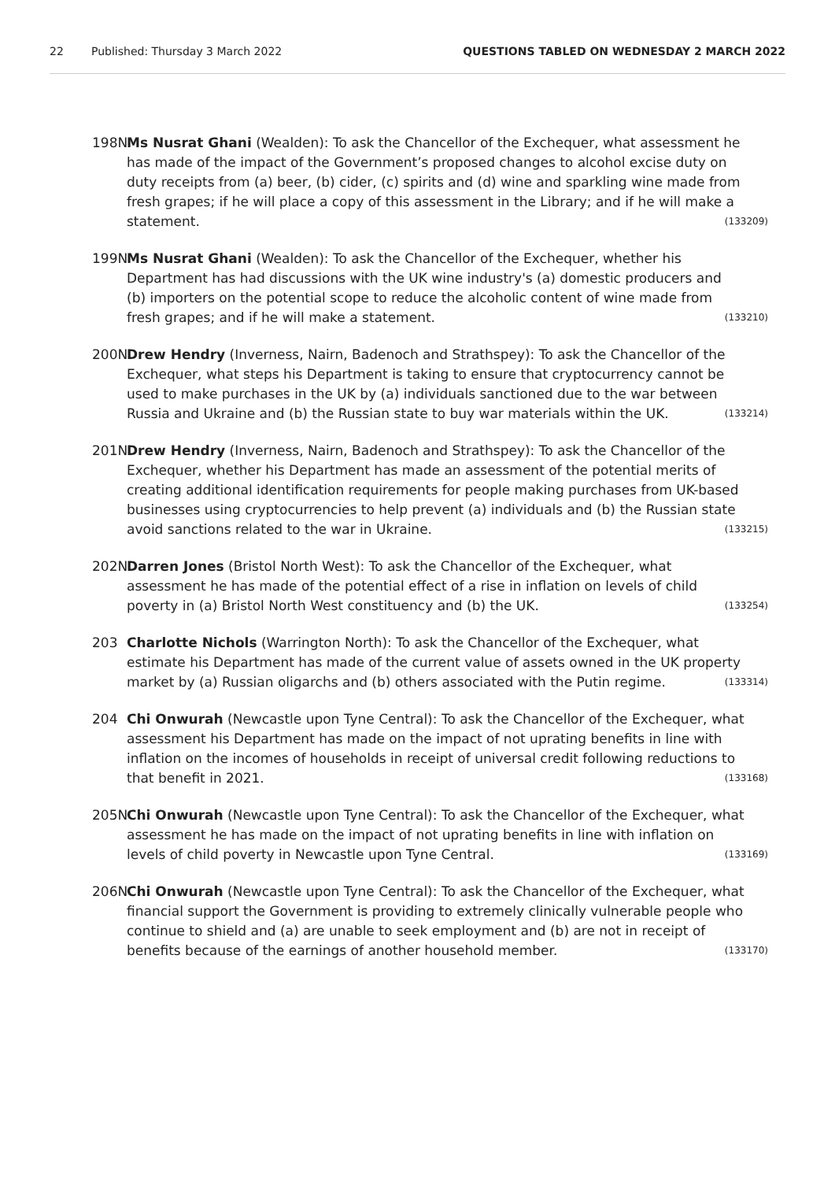22 Published: Thursday 3 March 2022 QUESTIONS TABLED ON WEDNESDAY 2 MARCH 2022
198N Ms Nusrat Ghani (Wealden): To ask the Chancellor of the Exchequer, what assessment he has made of the impact of the Government’s proposed changes to alcohol excise duty on duty receipts from (a) beer, (b) cider, (c) spirits and (d) wine and sparkling wine made from fresh grapes; if he will place a copy of this assessment in the Library; and if he will make a statement. (133209)
199N Ms Nusrat Ghani (Wealden): To ask the Chancellor of the Exchequer, whether his Department has had discussions with the UK wine industry's (a) domestic producers and (b) importers on the potential scope to reduce the alcoholic content of wine made from fresh grapes; and if he will make a statement. (133210)
200N Drew Hendry (Inverness, Nairn, Badenoch and Strathspey): To ask the Chancellor of the Exchequer, what steps his Department is taking to ensure that cryptocurrency cannot be used to make purchases in the UK by (a) individuals sanctioned due to the war between Russia and Ukraine and (b) the Russian state to buy war materials within the UK. (133214)
201N Drew Hendry (Inverness, Nairn, Badenoch and Strathspey): To ask the Chancellor of the Exchequer, whether his Department has made an assessment of the potential merits of creating additional identification requirements for people making purchases from UK-based businesses using cryptocurrencies to help prevent (a) individuals and (b) the Russian state avoid sanctions related to the war in Ukraine. (133215)
202N Darren Jones (Bristol North West): To ask the Chancellor of the Exchequer, what assessment he has made of the potential effect of a rise in inflation on levels of child poverty in (a) Bristol North West constituency and (b) the UK. (133254)
203 Charlotte Nichols (Warrington North): To ask the Chancellor of the Exchequer, what estimate his Department has made of the current value of assets owned in the UK property market by (a) Russian oligarchs and (b) others associated with the Putin regime. (133314)
204 Chi Onwurah (Newcastle upon Tyne Central): To ask the Chancellor of the Exchequer, what assessment his Department has made on the impact of not uprating benefits in line with inflation on the incomes of households in receipt of universal credit following reductions to that benefit in 2021. (133168)
205N Chi Onwurah (Newcastle upon Tyne Central): To ask the Chancellor of the Exchequer, what assessment he has made on the impact of not uprating benefits in line with inflation on levels of child poverty in Newcastle upon Tyne Central. (133169)
206N Chi Onwurah (Newcastle upon Tyne Central): To ask the Chancellor of the Exchequer, what financial support the Government is providing to extremely clinically vulnerable people who continue to shield and (a) are unable to seek employment and (b) are not in receipt of benefits because of the earnings of another household member. (133170)